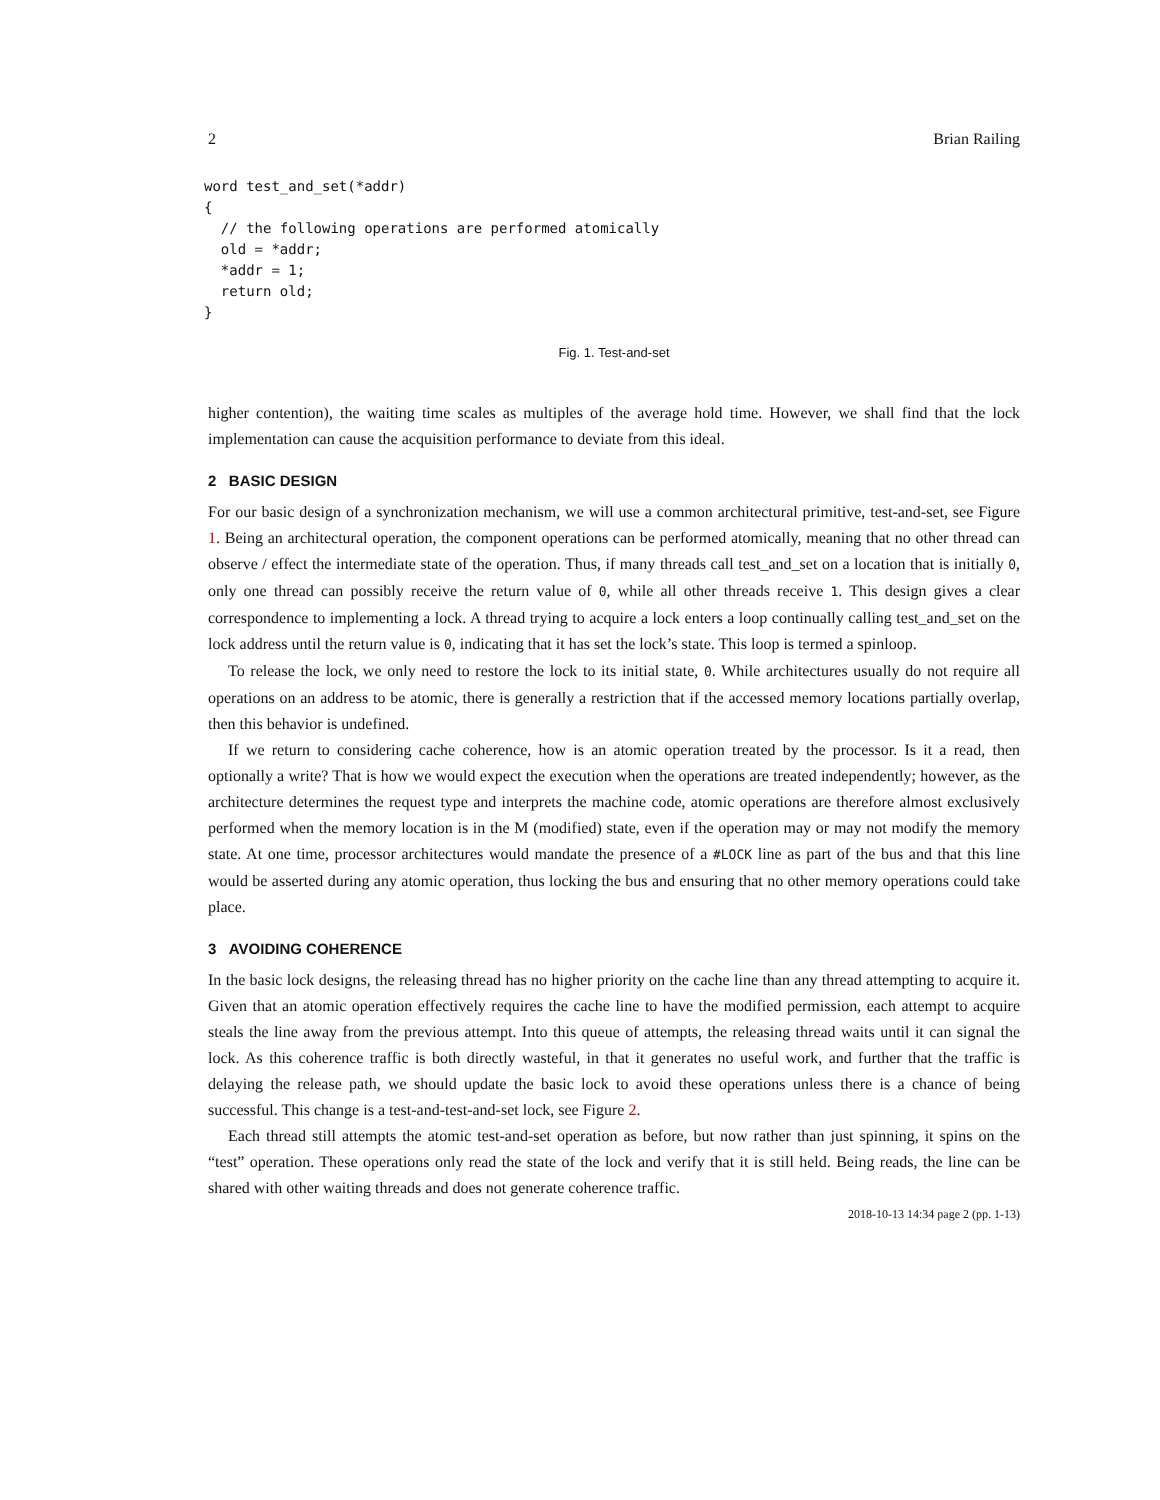2 Brian Railing
word test_and_set(*addr)
{
  // the following operations are performed atomically
  old = *addr;
  *addr = 1;
  return old;
}
Fig. 1. Test-and-set
higher contention), the waiting time scales as multiples of the average hold time. However, we shall find that the lock implementation can cause the acquisition performance to deviate from this ideal.
2 BASIC DESIGN
For our basic design of a synchronization mechanism, we will use a common architectural primitive, test-and-set, see Figure 1. Being an architectural operation, the component operations can be performed atomically, meaning that no other thread can observe / effect the intermediate state of the operation. Thus, if many threads call test_and_set on a location that is initially 0, only one thread can possibly receive the return value of 0, while all other threads receive 1. This design gives a clear correspondence to implementing a lock. A thread trying to acquire a lock enters a loop continually calling test_and_set on the lock address until the return value is 0, indicating that it has set the lock’s state. This loop is termed a spinloop.
To release the lock, we only need to restore the lock to its initial state, 0. While architectures usually do not require all operations on an address to be atomic, there is generally a restriction that if the accessed memory locations partially overlap, then this behavior is undefined.
If we return to considering cache coherence, how is an atomic operation treated by the processor. Is it a read, then optionally a write? That is how we would expect the execution when the operations are treated independently; however, as the architecture determines the request type and interprets the machine code, atomic operations are therefore almost exclusively performed when the memory location is in the M (modified) state, even if the operation may or may not modify the memory state. At one time, processor architectures would mandate the presence of a #LOCK line as part of the bus and that this line would be asserted during any atomic operation, thus locking the bus and ensuring that no other memory operations could take place.
3 AVOIDING COHERENCE
In the basic lock designs, the releasing thread has no higher priority on the cache line than any thread attempting to acquire it. Given that an atomic operation effectively requires the cache line to have the modified permission, each attempt to acquire steals the line away from the previous attempt. Into this queue of attempts, the releasing thread waits until it can signal the lock. As this coherence traffic is both directly wasteful, in that it generates no useful work, and further that the traffic is delaying the release path, we should update the basic lock to avoid these operations unless there is a chance of being successful. This change is a test-and-test-and-set lock, see Figure 2.
Each thread still attempts the atomic test-and-set operation as before, but now rather than just spinning, it spins on the “test” operation. These operations only read the state of the lock and verify that it is still held. Being reads, the line can be shared with other waiting threads and does not generate coherence traffic.
2018-10-13 14:34 page 2 (pp. 1-13)